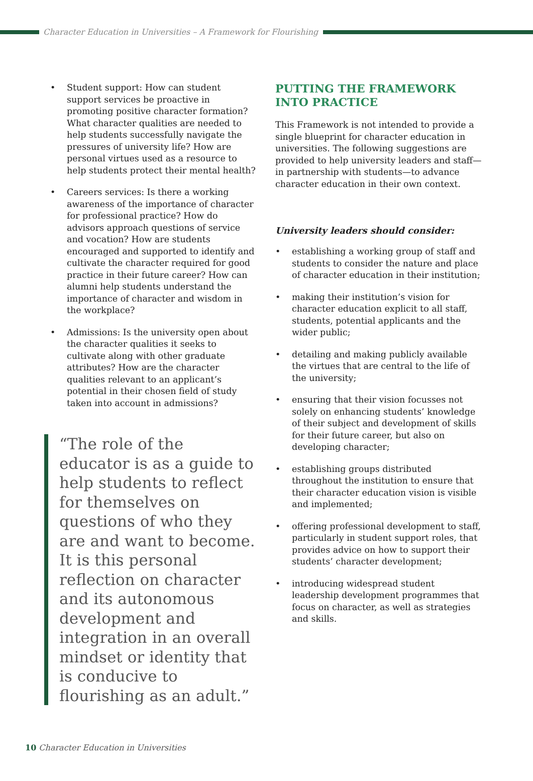Character Education in Universities – A Framework for Flourishing
• Student support: How can student support services be proactive in promoting positive character formation? What character qualities are needed to help students successfully navigate the pressures of university life? How are personal virtues used as a resource to help students protect their mental health?
• Careers services: Is there a working awareness of the importance of character for professional practice? How do advisors approach questions of service and vocation? How are students encouraged and supported to identify and cultivate the character required for good practice in their future career? How can alumni help students understand the importance of character and wisdom in the workplace?
• Admissions: Is the university open about the character qualities it seeks to cultivate along with other graduate attributes? How are the character qualities relevant to an applicant’s potential in their chosen field of study taken into account in admissions?
“The role of the educator is as a guide to help students to reflect for themselves on questions of who they are and want to become. It is this personal reflection on character and its autonomous development and integration in an overall mindset or identity that is conducive to flourishing as an adult.”
PUTTING THE FRAMEWORK INTO PRACTICE
This Framework is not intended to provide a single blueprint for character education in universities. The following suggestions are provided to help university leaders and staff—in partnership with students—to advance character education in their own context.
University leaders should consider:
• establishing a working group of staff and students to consider the nature and place of character education in their institution;
• making their institution’s vision for character education explicit to all staff, students, potential applicants and the wider public;
• detailing and making publicly available the virtues that are central to the life of the university;
• ensuring that their vision focusses not solely on enhancing students’ knowledge of their subject and development of skills for their future career, but also on developing character;
• establishing groups distributed throughout the institution to ensure that their character education vision is visible and implemented;
• offering professional development to staff, particularly in student support roles, that provides advice on how to support their students’ character development;
• introducing widespread student leadership development programmes that focus on character, as well as strategies and skills.
10 Character Education in Universities